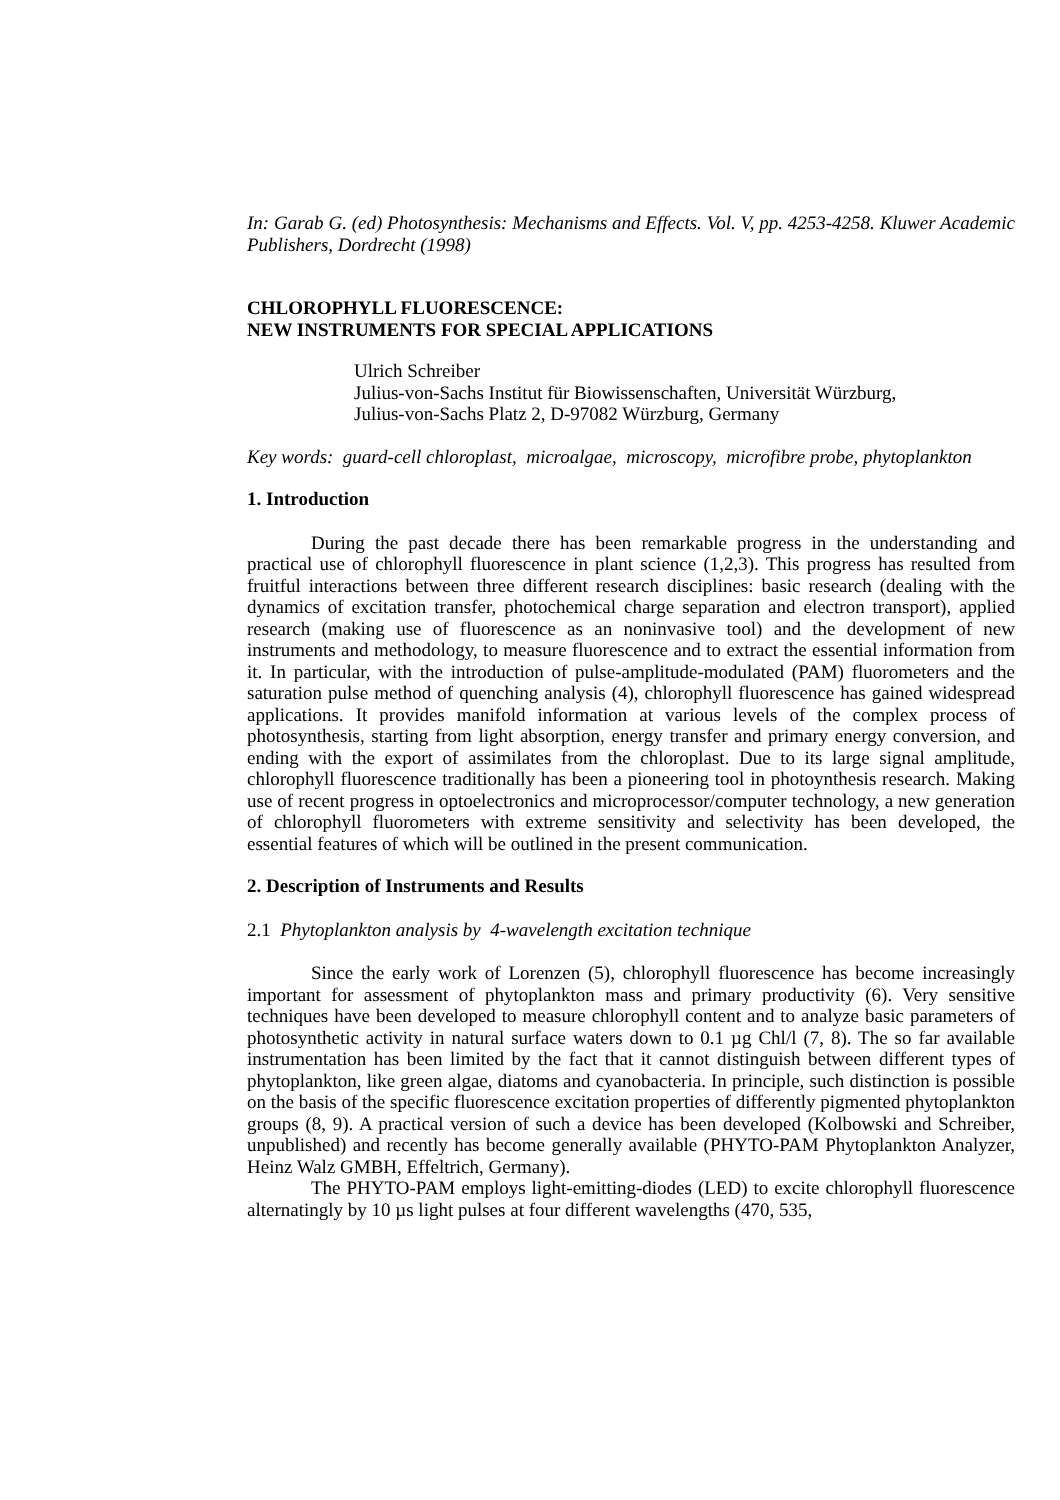In: Garab G. (ed) Photosynthesis: Mechanisms and Effects. Vol. V, pp. 4253-4258. Kluwer Academic Publishers, Dordrecht (1998)
CHLOROPHYLL FLUORESCENCE:
NEW INSTRUMENTS FOR SPECIAL APPLICATIONS
Ulrich Schreiber
Julius-von-Sachs Institut für Biowissenschaften, Universität Würzburg,
Julius-von-Sachs Platz 2, D-97082 Würzburg, Germany
Key words: guard-cell chloroplast, microalgae, microscopy, microfibre probe, phytoplankton
1. Introduction
During the past decade there has been remarkable progress in the understanding and practical use of chlorophyll fluorescence in plant science (1,2,3). This progress has resulted from fruitful interactions between three different research disciplines: basic research (dealing with the dynamics of excitation transfer, photochemical charge separation and electron transport), applied research (making use of fluorescence as an noninvasive tool) and the development of new instruments and methodology, to measure fluorescence and to extract the essential information from it. In particular, with the introduction of pulse-amplitude-modulated (PAM) fluorometers and the saturation pulse method of quenching analysis (4), chlorophyll fluorescence has gained widespread applications. It provides manifold information at various levels of the complex process of photosynthesis, starting from light absorption, energy transfer and primary energy conversion, and ending with the export of assimilates from the chloroplast. Due to its large signal amplitude, chlorophyll fluorescence traditionally has been a pioneering tool in photoynthesis research. Making use of recent progress in optoelectronics and microprocessor/computer technology, a new generation of chlorophyll fluorometers with extreme sensitivity and selectivity has been developed, the essential features of which will be outlined in the present communication.
2. Description of Instruments and Results
2.1 Phytoplankton analysis by 4-wavelength excitation technique
Since the early work of Lorenzen (5), chlorophyll fluorescence has become increasingly important for assessment of phytoplankton mass and primary productivity (6). Very sensitive techniques have been developed to measure chlorophyll content and to analyze basic parameters of photosynthetic activity in natural surface waters down to 0.1 µg Chl/l (7, 8). The so far available instrumentation has been limited by the fact that it cannot distinguish between different types of phytoplankton, like green algae, diatoms and cyanobacteria. In principle, such distinction is possible on the basis of the specific fluorescence excitation properties of differently pigmented phytoplankton groups (8, 9). A practical version of such a device has been developed (Kolbowski and Schreiber, unpublished) and recently has become generally available (PHYTO-PAM Phytoplankton Analyzer, Heinz Walz GMBH, Effeltrich, Germany).
The PHYTO-PAM employs light-emitting-diodes (LED) to excite chlorophyll fluorescence alternatingly by 10 µs light pulses at four different wavelengths (470, 535,